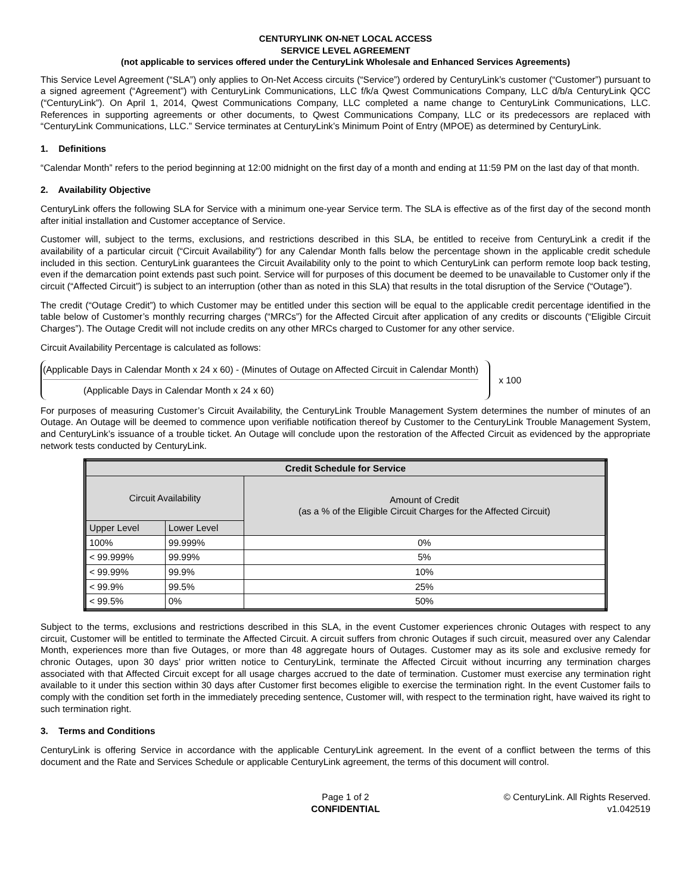CENTURYLINK ON-NET LOCAL ACCESS
SERVICE LEVEL AGREEMENT
(not applicable to services offered under the CenturyLink Wholesale and Enhanced Services Agreements)
This Service Level Agreement (“SLA”) only applies to On-Net Access circuits (“Service”) ordered by CenturyLink’s customer (“Customer”) pursuant to a signed agreement (“Agreement”) with CenturyLink Communications, LLC f/k/a Qwest Communications Company, LLC d/b/a CenturyLink QCC (“CenturyLink”). On April 1, 2014, Qwest Communications Company, LLC completed a name change to CenturyLink Communications, LLC. References in supporting agreements or other documents, to Qwest Communications Company, LLC or its predecessors are replaced with “CenturyLink Communications, LLC.” Service terminates at CenturyLink’s Minimum Point of Entry (MPOE) as determined by CenturyLink.
1. Definitions
“Calendar Month” refers to the period beginning at 12:00 midnight on the first day of a month and ending at 11:59 PM on the last day of that month.
2. Availability Objective
CenturyLink offers the following SLA for Service with a minimum one-year Service term. The SLA is effective as of the first day of the second month after initial installation and Customer acceptance of Service.
Customer will, subject to the terms, exclusions, and restrictions described in this SLA, be entitled to receive from CenturyLink a credit if the availability of a particular circuit (“Circuit Availability”) for any Calendar Month falls below the percentage shown in the applicable credit schedule included in this section. CenturyLink guarantees the Circuit Availability only to the point to which CenturyLink can perform remote loop back testing, even if the demarcation point extends past such point. Service will for purposes of this document be deemed to be unavailable to Customer only if the circuit (“Affected Circuit”) is subject to an interruption (other than as noted in this SLA) that results in the total disruption of the Service (“Outage”).
The credit (“Outage Credit”) to which Customer may be entitled under this section will be equal to the applicable credit percentage identified in the table below of Customer’s monthly recurring charges (“MRCs”) for the Affected Circuit after application of any credits or discounts (“Eligible Circuit Charges”). The Outage Credit will not include credits on any other MRCs charged to Customer for any other service.
Circuit Availability Percentage is calculated as follows:
(Applicable Days in Calendar Month x 24 x 60) - (Minutes of Outage on Affected Circuit in Calendar Month)
(Applicable Days in Calendar Month x 24 x 60)
x 100
For purposes of measuring Customer’s Circuit Availability, the CenturyLink Trouble Management System determines the number of minutes of an Outage. An Outage will be deemed to commence upon verifiable notification thereof by Customer to the CenturyLink Trouble Management System, and CenturyLink’s issuance of a trouble ticket. An Outage will conclude upon the restoration of the Affected Circuit as evidenced by the appropriate network tests conducted by CenturyLink.
| Credit Schedule for Service | | |
| --- | --- | --- |
| Circuit Availability | | Amount of Credit (as a % of the Eligible Circuit Charges for the Affected Circuit) |
| Upper Level | Lower Level | |
| 100% | 99.999% | 0% |
| < 99.999% | 99.99% | 5% |
| < 99.99% | 99.9% | 10% |
| < 99.9% | 99.5% | 25% |
| < 99.5% | 0% | 50% |
Subject to the terms, exclusions and restrictions described in this SLA, in the event Customer experiences chronic Outages with respect to any circuit, Customer will be entitled to terminate the Affected Circuit. A circuit suffers from chronic Outages if such circuit, measured over any Calendar Month, experiences more than five Outages, or more than 48 aggregate hours of Outages. Customer may as its sole and exclusive remedy for chronic Outages, upon 30 days’ prior written notice to CenturyLink, terminate the Affected Circuit without incurring any termination charges associated with that Affected Circuit except for all usage charges accrued to the date of termination. Customer must exercise any termination right available to it under this section within 30 days after Customer first becomes eligible to exercise the termination right. In the event Customer fails to comply with the condition set forth in the immediately preceding sentence, Customer will, with respect to the termination right, have waived its right to such termination right.
3. Terms and Conditions
CenturyLink is offering Service in accordance with the applicable CenturyLink agreement. In the event of a conflict between the terms of this document and the Rate and Services Schedule or applicable CenturyLink agreement, the terms of this document will control.
Page 1 of 2
CONFIDENTIAL
© CenturyLink. All Rights Reserved.
v1.042519